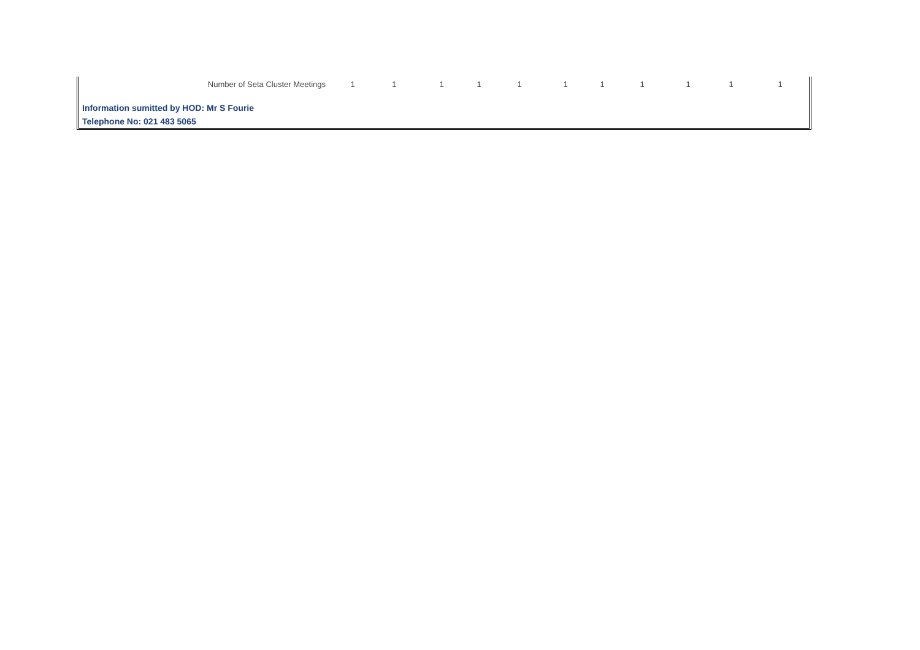| Number of Seta Cluster Meetings | 1 | 1 | 1 | 1 | 1 | 1 | 1 | 1 | 1 | 1 | 1 |
Information sumitted by HOD: Mr S Fourie
Telephone No: 021 483 5065